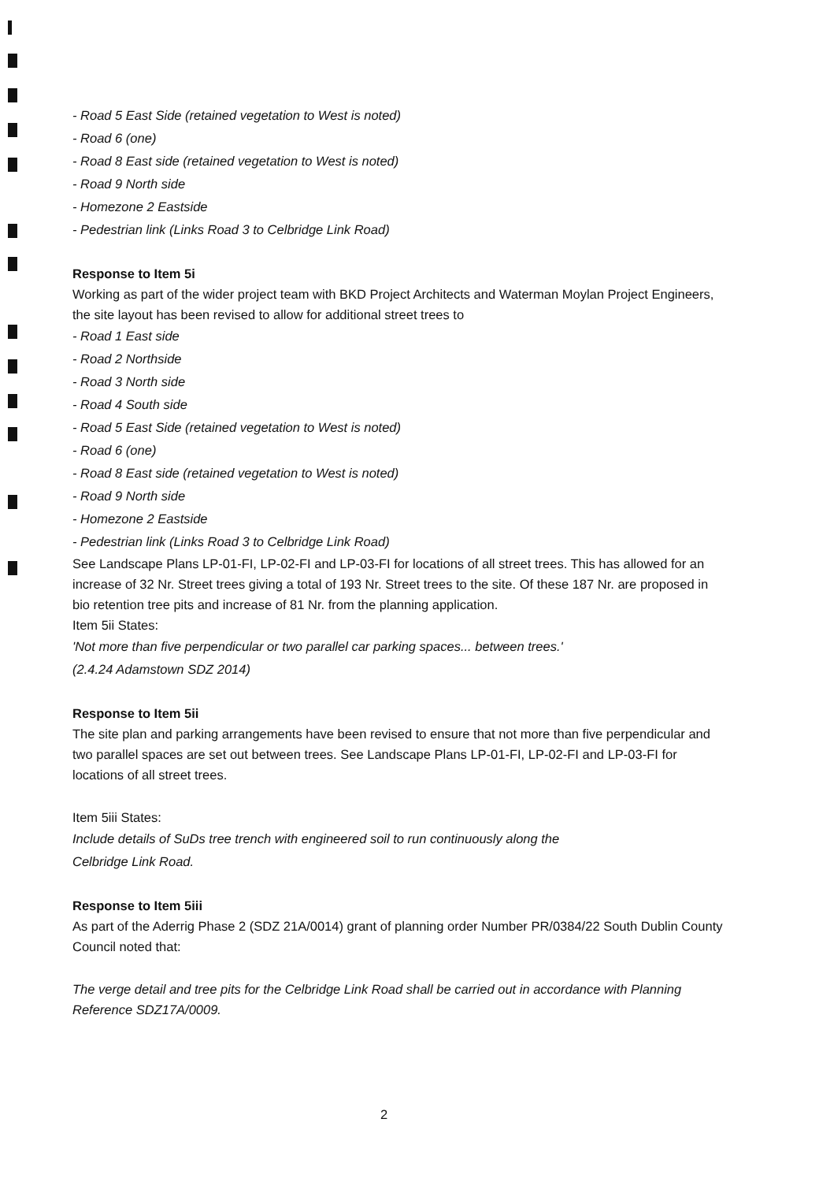- Road 5 East Side (retained vegetation to West is noted)
- Road 6 (one)
- Road 8 East side (retained vegetation to West is noted)
- Road 9 North side
- Homezone 2 Eastside
- Pedestrian link (Links Road 3 to Celbridge Link Road)
Response to Item 5i
Working as part of the wider project team with BKD Project Architects and Waterman Moylan Project Engineers, the site layout has been revised to allow for additional street trees to
- Road 1 East side
- Road 2 Northside
- Road 3 North side
- Road 4 South side
- Road 5 East Side (retained vegetation to West is noted)
- Road 6 (one)
- Road 8 East side (retained vegetation to West is noted)
- Road 9 North side
- Homezone 2 Eastside
- Pedestrian link (Links Road 3 to Celbridge Link Road)
See Landscape Plans LP-01-FI, LP-02-FI and LP-03-FI for locations of all street trees. This has allowed for an increase of 32 Nr. Street trees giving a total of 193 Nr. Street trees to the site. Of these 187 Nr. are proposed in bio retention tree pits and increase of 81 Nr. from the planning application.
Item 5ii States:
'Not more than five perpendicular or two parallel car parking spaces... between trees.'
(2.4.24 Adamstown SDZ 2014)
Response to Item 5ii
The site plan and parking arrangements have been revised to ensure that not more than five perpendicular and two parallel spaces are set out between trees. See Landscape Plans LP-01-FI, LP-02-FI and LP-03-FI for locations of all street trees.
Item 5iii States:
Include details of SuDs tree trench with engineered soil to run continuously along the
Celbridge Link Road.
Response to Item 5iii
As part of the Aderrig Phase 2 (SDZ 21A/0014) grant of planning order Number PR/0384/22 South Dublin County Council noted that:
The verge detail and tree pits for the Celbridge Link Road shall be carried out in accordance with Planning Reference SDZ17A/0009.
2